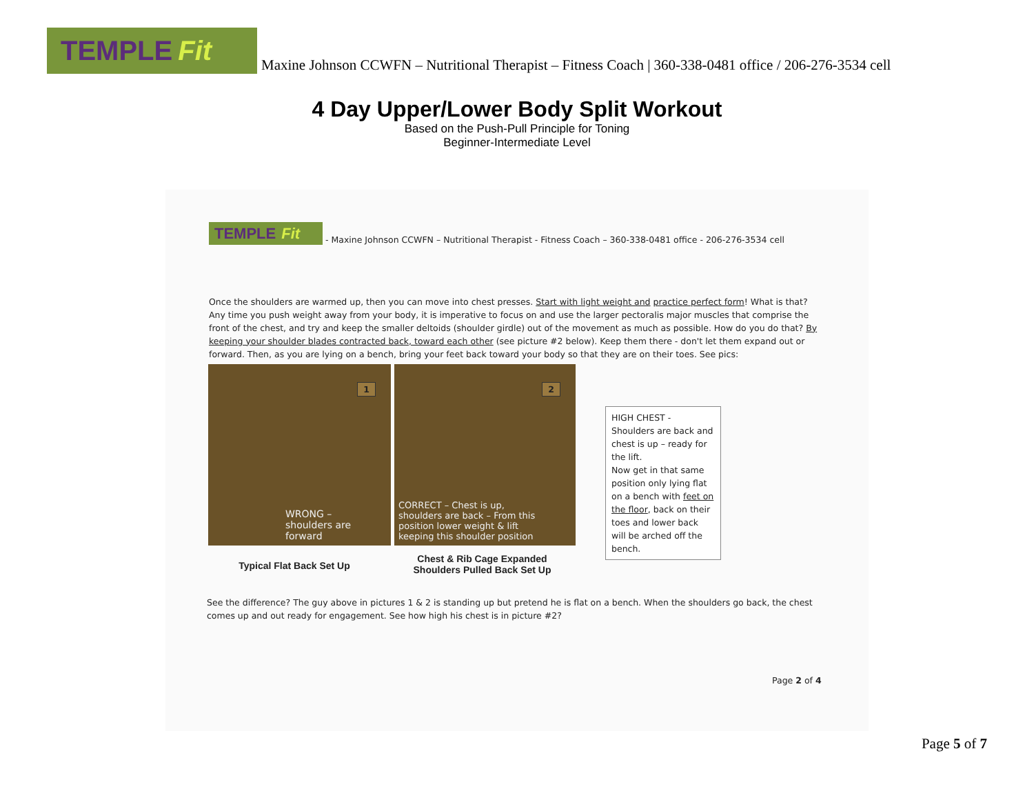TEMPLE Fit
Maxine Johnson CCWFN – Nutritional Therapist – Fitness Coach | 360-338-0481 office / 206-276-3534 cell
4 Day Upper/Lower Body Split Workout
Based on the Push-Pull Principle for Toning
Beginner-Intermediate Level
TEMPLE Fit
- Maxine Johnson CCWFN – Nutritional Therapist - Fitness Coach – 360-338-0481 office - 206-276-3534 cell
Once the shoulders are warmed up, then you can move into chest presses. Start with light weight and practice perfect form! What is that? Any time you push weight away from your body, it is imperative to focus on and use the larger pectoralis major muscles that comprise the front of the chest, and try and keep the smaller deltoids (shoulder girdle) out of the movement as much as possible. How do you do that? By keeping your shoulder blades contracted back, toward each other (see picture #2 below). Keep them there - don't let them expand out or forward. Then, as you are lying on a bench, bring your feet back toward your body so that they are on their toes. See pics:
1
WRONG –
shoulders are
forward
2
CORRECT – Chest is up,
shoulders are back – From this
position lower weight & lift
keeping this shoulder position
HIGH CHEST -
Shoulders are back and chest is up – ready for the lift.
Now get in that same position only lying flat on a bench with feet on the floor, back on their toes and lower back will be arched off the bench.
Typical Flat Back Set Up
Chest & Rib Cage Expanded
Shoulders Pulled Back Set Up
See the difference? The guy above in pictures 1 & 2 is standing up but pretend he is flat on a bench. When the shoulders go back, the chest comes up and out ready for engagement. See how high his chest is in picture #2?
Page 2 of 4
Page 5 of 7